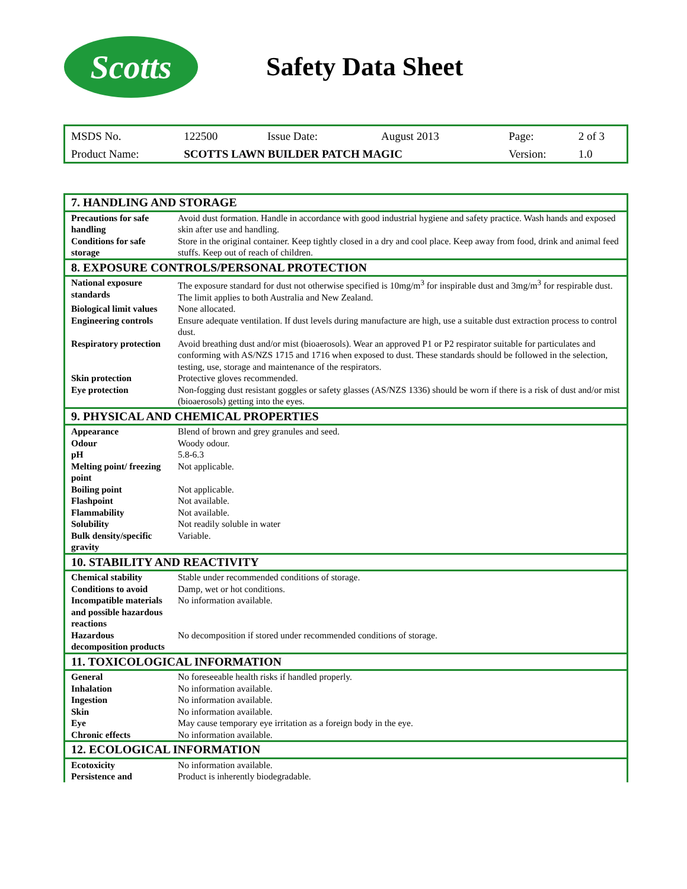Scotts
Safety Data Sheet
| MSDS No. | 122500 | Issue Date: | August 2013 | Page: | 2 of 3 |
| Product Name: | SCOTTS LAWN BUILDER PATCH MAGIC | | | Version: | 1.0 |
| 7. HANDLING AND STORAGE | |
| --- | --- |
| Precautions for safe handling | Avoid dust formation. Handle in accordance with good industrial hygiene and safety practice. Wash hands and exposed skin after use and handling. |
| Conditions for safe storage | Store in the original container. Keep tightly closed in a dry and cool place. Keep away from food, drink and animal feed stuffs. Keep out of reach of children. |
| 8. EXPOSURE CONTROLS/PERSONAL PROTECTION | |
| National exposure standards | The exposure standard for dust not otherwise specified is 10mg/m<sup>3</sup> for inspirable dust and 3mg/m<sup>3</sup> for respirable dust. The limit applies to both Australia and New Zealand. |
| Biological limit values | None allocated. |
| Engineering controls | Ensure adequate ventilation. If dust levels during manufacture are high, use a suitable dust extraction process to control dust. |
| Respiratory protection | Avoid breathing dust and/or mist (bioaerosols). Wear an approved P1 or P2 respirator suitable for particulates and conforming with AS/NZS 1715 and 1716 when exposed to dust. These standards should be followed in the selection, testing, use, storage and maintenance of the respirators. |
| Skin protection | Protective gloves recommended. |
| Eye protection | Non-fogging dust resistant goggles or safety glasses (AS/NZS 1336) should be worn if there is a risk of dust and/or mist (bioaerosols) getting into the eyes. |
| 9. PHYSICAL AND CHEMICAL PROPERTIES | |
| Appearance | Blend of brown and grey granules and seed. |
| Odour | Woody odour. |
| pH | 5.8-6.3 |
| Melting point/ freezing point | Not applicable. |
| Boiling point | Not applicable. |
| Flashpoint | Not available. |
| Flammability | Not available. |
| Solubility | Not readily soluble in water |
| Bulk density/specific gravity | Variable. |
| 10. STABILITY AND REACTIVITY | |
| Chemical stability | Stable under recommended conditions of storage. |
| Conditions to avoid | Damp, wet or hot conditions. |
| Incompatible materials and possible hazardous reactions | No information available. |
| Hazardous decomposition products | No decomposition if stored under recommended conditions of storage. |
| 11. TOXICOLOGICAL INFORMATION | |
| General | No foreseeable health risks if handled properly. |
| Inhalation | No information available. |
| Ingestion | No information available. |
| Skin | No information available. |
| Eye | May cause temporary eye irritation as a foreign body in the eye. |
| Chronic effects | No information available. |
| 12. ECOLOGICAL INFORMATION | |
| Ecotoxicity | No information available. |
| Persistence and | Product is inherently biodegradable. |